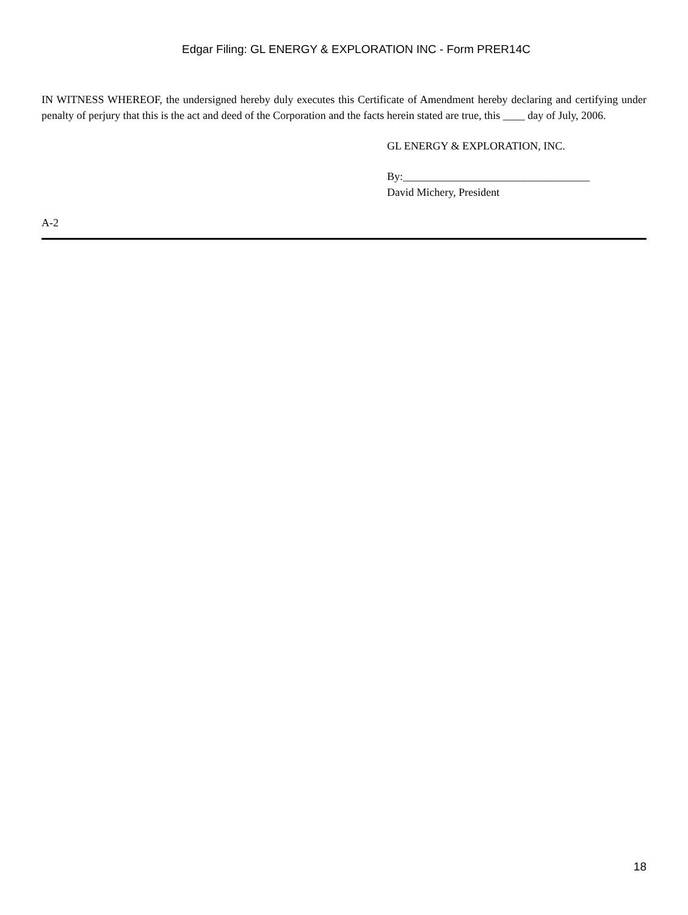Edgar Filing: GL ENERGY & EXPLORATION INC - Form PRER14C
IN WITNESS WHEREOF, the undersigned hereby duly executes this Certificate of Amendment hereby declaring and certifying under penalty of perjury that this is the act and deed of the Corporation and the facts herein stated are true, this ____ day of July, 2006.
GL ENERGY & EXPLORATION, INC.
By:__________________________________
David Michery, President
A-2
18